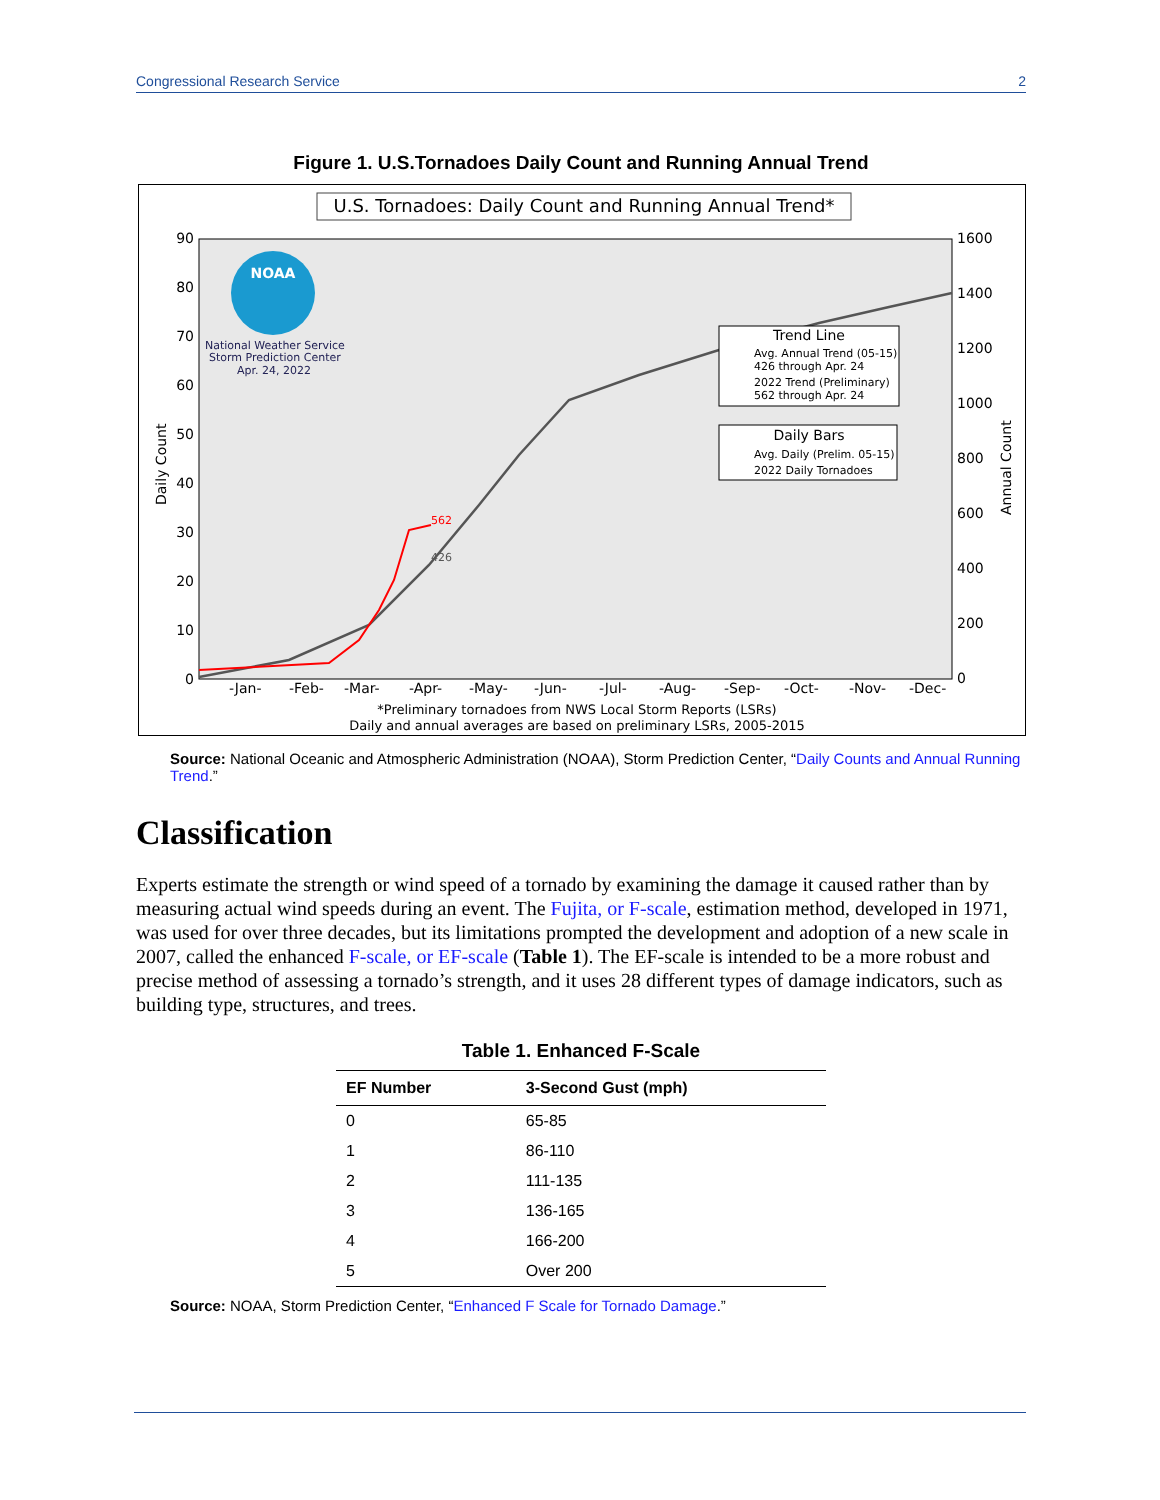Congressional Research Service 2
Figure 1. U.S.Tornadoes Daily Count and Running Annual Trend
U.S. Tornadoes: Daily Count and Running Annual Trend*
90
80
70
60
50
40
30
20
10
0
1600
1400
1200
1000
800
600
400
200
0
Daily Count
Annual Count
-Jan-
-Feb-
-Mar-
-Apr-
-May-
-Jun-
-Jul-
-Aug-
-Sep-
-Oct-
-Nov-
-Dec-
National Weather Service
Storm Prediction Center
Apr. 24, 2022
NOAA
Trend Line
Avg. Annual Trend (05-15)
426 through Apr. 24
2022 Trend (Preliminary)
562 through Apr. 24
Daily Bars
Avg. Daily (Prelim. 05-15)
2022 Daily Tornadoes
562
426
*Preliminary tornadoes from NWS Local Storm Reports (LSRs)
Daily and annual averages are based on preliminary LSRs, 2005-2015
Source: National Oceanic and Atmospheric Administration (NOAA), Storm Prediction Center, “Daily Counts and Annual Running Trend.”
Classification
Experts estimate the strength or wind speed of a tornado by examining the damage it caused rather than by measuring actual wind speeds during an event. The Fujita, or F-scale, estimation method, developed in 1971, was used for over three decades, but its limitations prompted the development and adoption of a new scale in 2007, called the enhanced F-scale, or EF-scale (Table 1). The EF-scale is intended to be a more robust and precise method of assessing a tornado’s strength, and it uses 28 different types of damage indicators, such as building type, structures, and trees.
Table 1. Enhanced F-Scale
| EF Number | 3-Second Gust (mph) |
| --- | --- |
| 0 | 65-85 |
| 1 | 86-110 |
| 2 | 111-135 |
| 3 | 136-165 |
| 4 | 166-200 |
| 5 | Over 200 |
Source: NOAA, Storm Prediction Center, “Enhanced F Scale for Tornado Damage.”